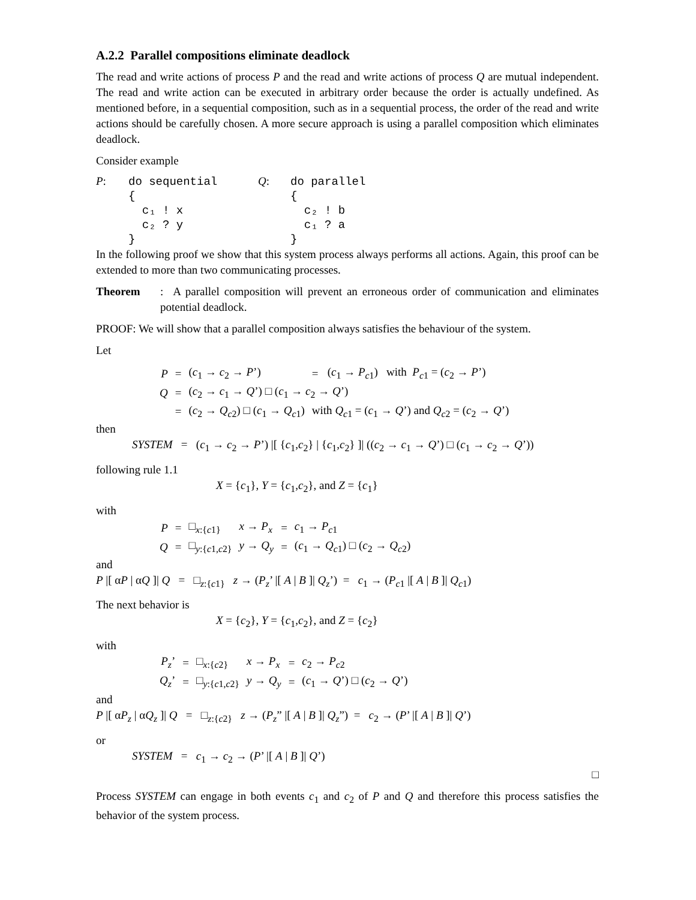A.2.2 Parallel compositions eliminate deadlock
The read and write actions of process P and the read and write actions of process Q are mutual independent. The read and write action can be executed in arbitrary order because the order is actually undefined. As mentioned before, in a sequential composition, such as in a sequential process, the order of the read and write actions should be carefully chosen. A more secure approach is using a parallel composition which eliminates deadlock.
Consider example
P:
do sequential
{
  c₁ ! x
  c₂ ? y
}
Q:
do parallel
{
  c₂ ! b
  c₁ ? a
}
In the following proof we show that this system process always performs all actions. Again, this proof can be extended to more than two communicating processes.
Theorem: A parallel composition will prevent an erroneous order of communication and eliminates potential deadlock.
PROOF: We will show that a parallel composition always satisfies the behaviour of the system.
Let
| P | = | ( c<sub>1</sub> → c<sub>2</sub> → P ’) | = | ( c<sub>1</sub> → P<sub>c1</sub>) with P<sub>c1</sub> = ( c<sub>2</sub> → P ’) |
| Q | = | ( c<sub>2</sub> → c<sub>1</sub> → Q ’) □ ( c<sub>1</sub> → c<sub>2</sub> → Q ’) | | |
| | = | ( c<sub>2</sub> → Q<sub>c2</sub>) □ ( c<sub>1</sub> → Q<sub>c1</sub>) | with Q<sub>c1</sub> = ( c<sub>1</sub> → Q ’) and Q<sub>c2</sub> = ( c<sub>2</sub> → Q ’) | |
then
SYSTEM = (c<sub>1</sub> → c<sub>2</sub> → P’) |[ {c<sub>1</sub>,c<sub>2</sub>} | {c<sub>1</sub>,c<sub>2</sub>} ]| ((c<sub>2</sub> → c<sub>1</sub> → Q’) □ (c<sub>1</sub> → c<sub>2</sub> → Q’))
following rule 1.1
X = {c<sub>1</sub>}, Y = {c<sub>1</sub>,c<sub>2</sub>}, and Z = {c<sub>1</sub>}
with
| P | = | □<sub>x:{c1}</sub> | x → P<sub>x</sub> | = | c<sub>1</sub> → P<sub>c1</sub> |
| Q | = | □<sub>y:{c1,c2}</sub> | y → Q<sub>y</sub> | = | ( c<sub>1</sub> → Q<sub>c1</sub>) □ ( c<sub>2</sub> → Q<sub>c2</sub>) |
and
P |[ αP | αQ ]| Q = □<sub>z:{c1}</sub> z → (P<sub>z</sub>’ |[ A | B ]| Q<sub>z</sub>’) = c<sub>1</sub> → (P<sub>c1</sub> |[ A | B ]| Q<sub>c1</sub>)
The next behavior is
X = {c<sub>2</sub>}, Y = {c<sub>1</sub>,c<sub>2</sub>}, and Z = {c<sub>2</sub>}
with
| P<sub>z</sub> ’ | = | □<sub>x:{c2}</sub> | x → P<sub>x</sub> | = | c<sub>2</sub> → P<sub>c2</sub> |
| Q<sub>z</sub> ’ | = | □<sub>y:{c1,c2}</sub> | y → Q<sub>y</sub> | = | ( c<sub>1</sub> → Q ’) □ ( c<sub>2</sub> → Q ’) |
and
P |[ αP<sub>z</sub> | αQ<sub>z</sub> ]| Q = □<sub>z:{c2}</sub> z → (P<sub>z</sub>” |[ A | B ]| Q<sub>z</sub>”) = c<sub>2</sub> → (P’ |[ A | B ]| Q’)
or
SYSTEM = c<sub>1</sub> → c<sub>2</sub> → (P’ |[ A | B ]| Q’)
□
Process SYSTEM can engage in both events c<sub>1</sub> and c<sub>2</sub> of P and Q and therefore this process satisfies the behavior of the system process.